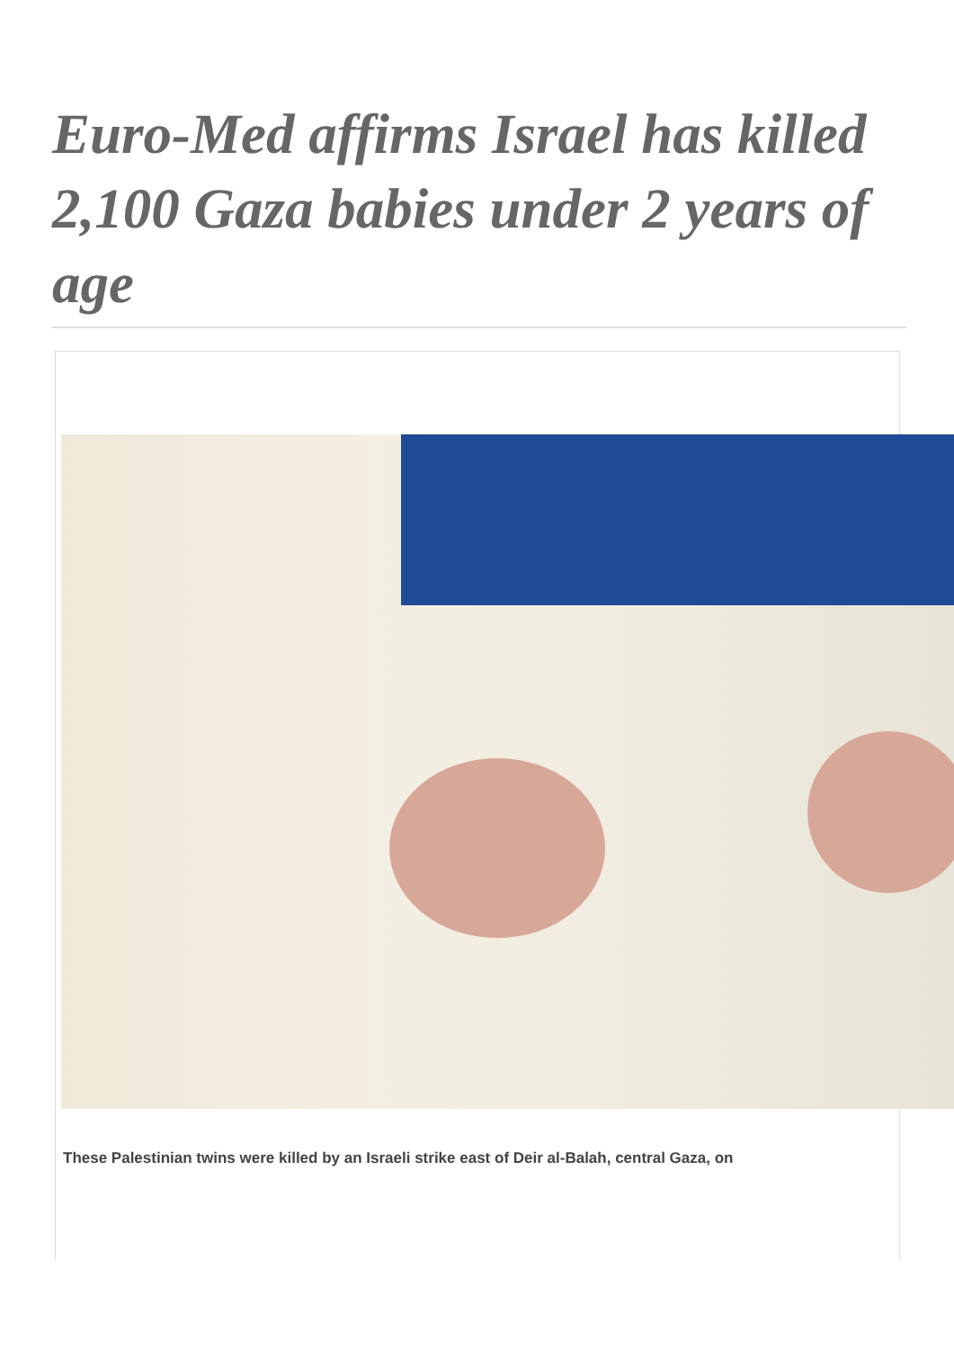Euro-Med affirms Israel has killed 2,100 Gaza babies under 2 years of age
These Palestinian twins were killed by an Israeli strike east of Deir al-Balah, central Gaza, on